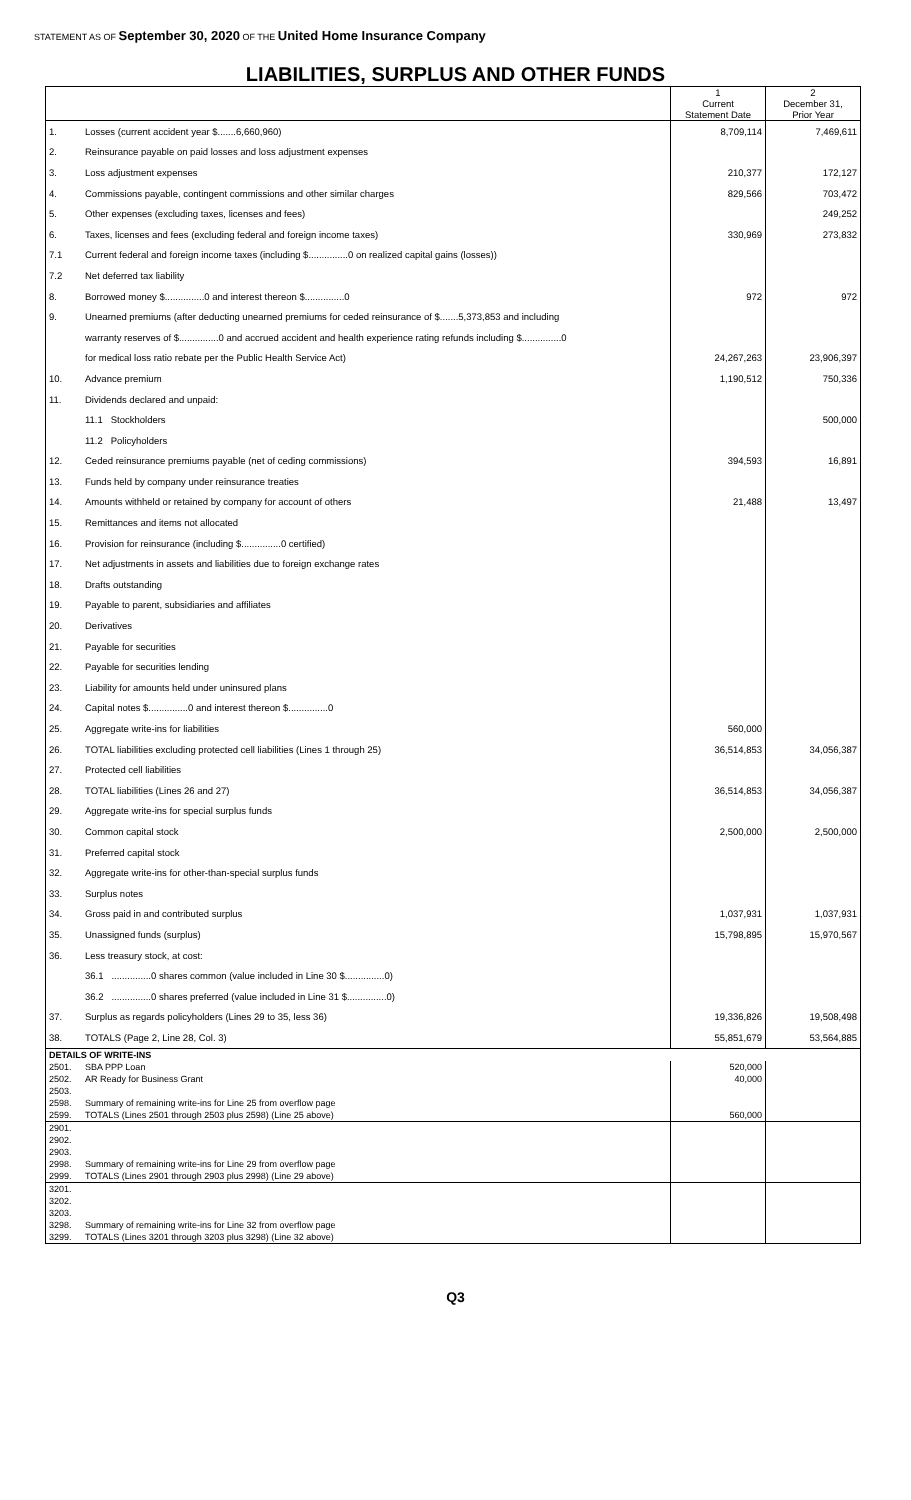STATEMENT AS OF September 30, 2020 OF THE United Home Insurance Company
LIABILITIES, SURPLUS AND OTHER FUNDS
| | | 1 Current Statement Date | 2 December 31, Prior Year |
| --- | --- | --- | --- |
| 1. | Losses (current accident year $.......6,660,960) | 8,709,114 | 7,469,611 |
| 2. | Reinsurance payable on paid losses and loss adjustment expenses | | |
| 3. | Loss adjustment expenses | 210,377 | 172,127 |
| 4. | Commissions payable, contingent commissions and other similar charges | 829,566 | 703,472 |
| 5. | Other expenses (excluding taxes, licenses and fees) | | 249,252 |
| 6. | Taxes, licenses and fees (excluding federal and foreign income taxes) | 330,969 | 273,832 |
| 7.1 | Current federal and foreign income taxes (including $...............0 on realized capital gains (losses)) | | |
| 7.2 | Net deferred tax liability | | |
| 8. | Borrowed money $...............0 and interest thereon $...............0 | 972 | 972 |
| 9. | Unearned premiums (after deducting unearned premiums for ceded reinsurance of $.......5,373,853 and including | | |
| | warranty reserves of $...............0 and accrued accident and health experience rating refunds including $...............0 | | |
| | for medical loss ratio rebate per the Public Health Service Act) | 24,267,263 | 23,906,397 |
| 10. | Advance premium | 1,190,512 | 750,336 |
| 11. | Dividends declared and unpaid: | | |
| | 11.1 Stockholders | | 500,000 |
| | 11.2 Policyholders | | |
| 12. | Ceded reinsurance premiums payable (net of ceding commissions) | 394,593 | 16,891 |
| 13. | Funds held by company under reinsurance treaties | | |
| 14. | Amounts withheld or retained by company for account of others | 21,488 | 13,497 |
| 15. | Remittances and items not allocated | | |
| 16. | Provision for reinsurance (including $...............0 certified) | | |
| 17. | Net adjustments in assets and liabilities due to foreign exchange rates | | |
| 18. | Drafts outstanding | | |
| 19. | Payable to parent, subsidiaries and affiliates | | |
| 20. | Derivatives | | |
| 21. | Payable for securities | | |
| 22. | Payable for securities lending | | |
| 23. | Liability for amounts held under uninsured plans | | |
| 24. | Capital notes $...............0 and interest thereon $...............0 | | |
| 25. | Aggregate write-ins for liabilities | 560,000 | |
| 26. | TOTAL liabilities excluding protected cell liabilities (Lines 1 through 25) | 36,514,853 | 34,056,387 |
| 27. | Protected cell liabilities | | |
| 28. | TOTAL liabilities (Lines 26 and 27) | 36,514,853 | 34,056,387 |
| 29. | Aggregate write-ins for special surplus funds | | |
| 30. | Common capital stock | 2,500,000 | 2,500,000 |
| 31. | Preferred capital stock | | |
| 32. | Aggregate write-ins for other-than-special surplus funds | | |
| 33. | Surplus notes | | |
| 34. | Gross paid in and contributed surplus | 1,037,931 | 1,037,931 |
| 35. | Unassigned funds (surplus) | 15,798,895 | 15,970,567 |
| 36. | Less treasury stock, at cost: | | |
| | 36.1 ...............0 shares common (value included in Line 30 $...............0) | | |
| | 36.2 ...............0 shares preferred (value included in Line 31 $...............0) | | |
| 37. | Surplus as regards policyholders (Lines 29 to 35, less 36) | 19,336,826 | 19,508,498 |
| 38. | TOTALS (Page 2, Line 28, Col. 3) | 55,851,679 | 53,564,885 |
| DETAILS OF WRITE-INS | | | |
| 2501. | SBA PPP Loan | 520,000 | |
| 2502. | AR Ready for Business Grant | 40,000 | |
| 2503. | | | |
| 2598. | Summary of remaining write-ins for Line 25 from overflow page | | |
| 2599. | TOTALS (Lines 2501 through 2503 plus 2598) (Line 25 above) | 560,000 | |
| 2901. | | | |
| 2902. | | | |
| 2903. | | | |
| 2998. | Summary of remaining write-ins for Line 29 from overflow page | | |
| 2999. | TOTALS (Lines 2901 through 2903 plus 2998) (Line 29 above) | | |
| 3201. | | | |
| 3202. | | | |
| 3203. | | | |
| 3298. | Summary of remaining write-ins for Line 32 from overflow page | | |
| 3299. | TOTALS (Lines 3201 through 3203 plus 3298) (Line 32 above) | | |
Q3